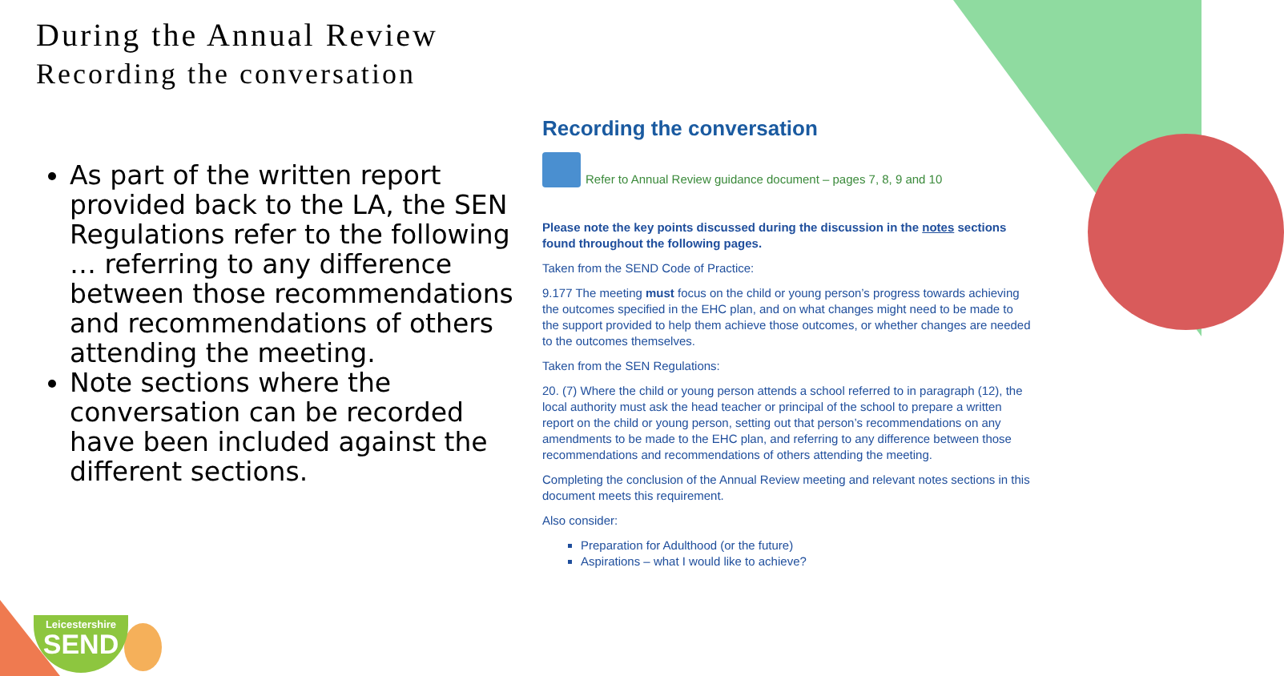During the Annual Review
Recording the conversation
As part of the written report provided back to the LA, the SEN Regulations refer to the following … referring to any difference between those recommendations and recommendations of others attending the meeting.
Note sections where the conversation can be recorded have been included against the different sections.
Recording the conversation
Refer to Annual Review guidance document – pages 7, 8, 9 and 10
Please note the key points discussed during the discussion in the notes sections found throughout the following pages.
Taken from the SEND Code of Practice:
9.177 The meeting must focus on the child or young person’s progress towards achieving the outcomes specified in the EHC plan, and on what changes might need to be made to the support provided to help them achieve those outcomes, or whether changes are needed to the outcomes themselves.
Taken from the SEN Regulations:
20. (7) Where the child or young person attends a school referred to in paragraph (12), the local authority must ask the head teacher or principal of the school to prepare a written report on the child or young person, setting out that person’s recommendations on any amendments to be made to the EHC plan, and referring to any difference between those recommendations and recommendations of others attending the meeting.
Completing the conclusion of the Annual Review meeting and relevant notes sections in this document meets this requirement.
Also consider:
Preparation for Adulthood (or the future)
Aspirations – what I would like to achieve?
Leicestershire
SEND